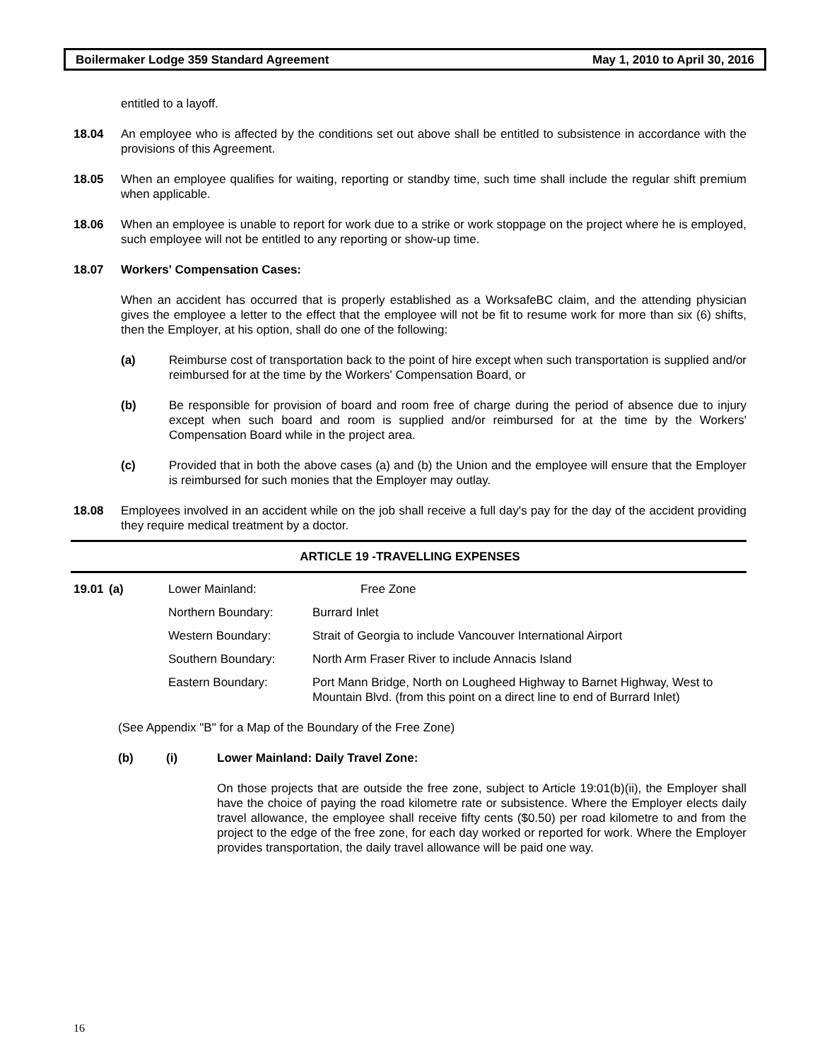Boilermaker Lodge 359 Standard Agreement May 1, 2010 to April 30, 2016
entitled to a layoff.
18.04 An employee who is affected by the conditions set out above shall be entitled to subsistence in accordance with the provisions of this Agreement.
18.05 When an employee qualifies for waiting, reporting or standby time, such time shall include the regular shift premium when applicable.
18.06 When an employee is unable to report for work due to a strike or work stoppage on the project where he is employed, such employee will not be entitled to any reporting or show-up time.
18.07 Workers' Compensation Cases:
When an accident has occurred that is properly established as a WorksafeBC claim, and the attending physician gives the employee a letter to the effect that the employee will not be fit to resume work for more than six (6) shifts, then the Employer, at his option, shall do one of the following:
(a) Reimburse cost of transportation back to the point of hire except when such transportation is supplied and/or reimbursed for at the time by the Workers' Compensation Board, or
(b) Be responsible for provision of board and room free of charge during the period of absence due to injury except when such board and room is supplied and/or reimbursed for at the time by the Workers' Compensation Board while in the project area.
(c) Provided that in both the above cases (a) and (b) the Union and the employee will ensure that the Employer is reimbursed for such monies that the Employer may outlay.
18.08 Employees involved in an accident while on the job shall receive a full day's pay for the day of the accident providing they require medical treatment by a doctor.
ARTICLE 19 -TRAVELLING EXPENSES
| 19.01 | (a) | Lower Mainland: | Free Zone |
| | | Northern Boundary: | Burrard Inlet |
| | | Western Boundary: | Strait of Georgia to include Vancouver International Airport |
| | | Southern Boundary: | North Arm Fraser River to include Annacis Island |
| | | Eastern Boundary: | Port Mann Bridge, North on Lougheed Highway to Barnet Highway, West to Mountain Blvd. (from this point on a direct line to end of Burrard Inlet) |
(See Appendix "B" for a Map of the Boundary of the Free Zone)
(b) (i) Lower Mainland: Daily Travel Zone:
On those projects that are outside the free zone, subject to Article 19:01(b)(ii), the Employer shall have the choice of paying the road kilometre rate or subsistence. Where the Employer elects daily travel allowance, the employee shall receive fifty cents ($0.50) per road kilometre to and from the project to the edge of the free zone, for each day worked or reported for work. Where the Employer provides transportation, the daily travel allowance will be paid one way.
16